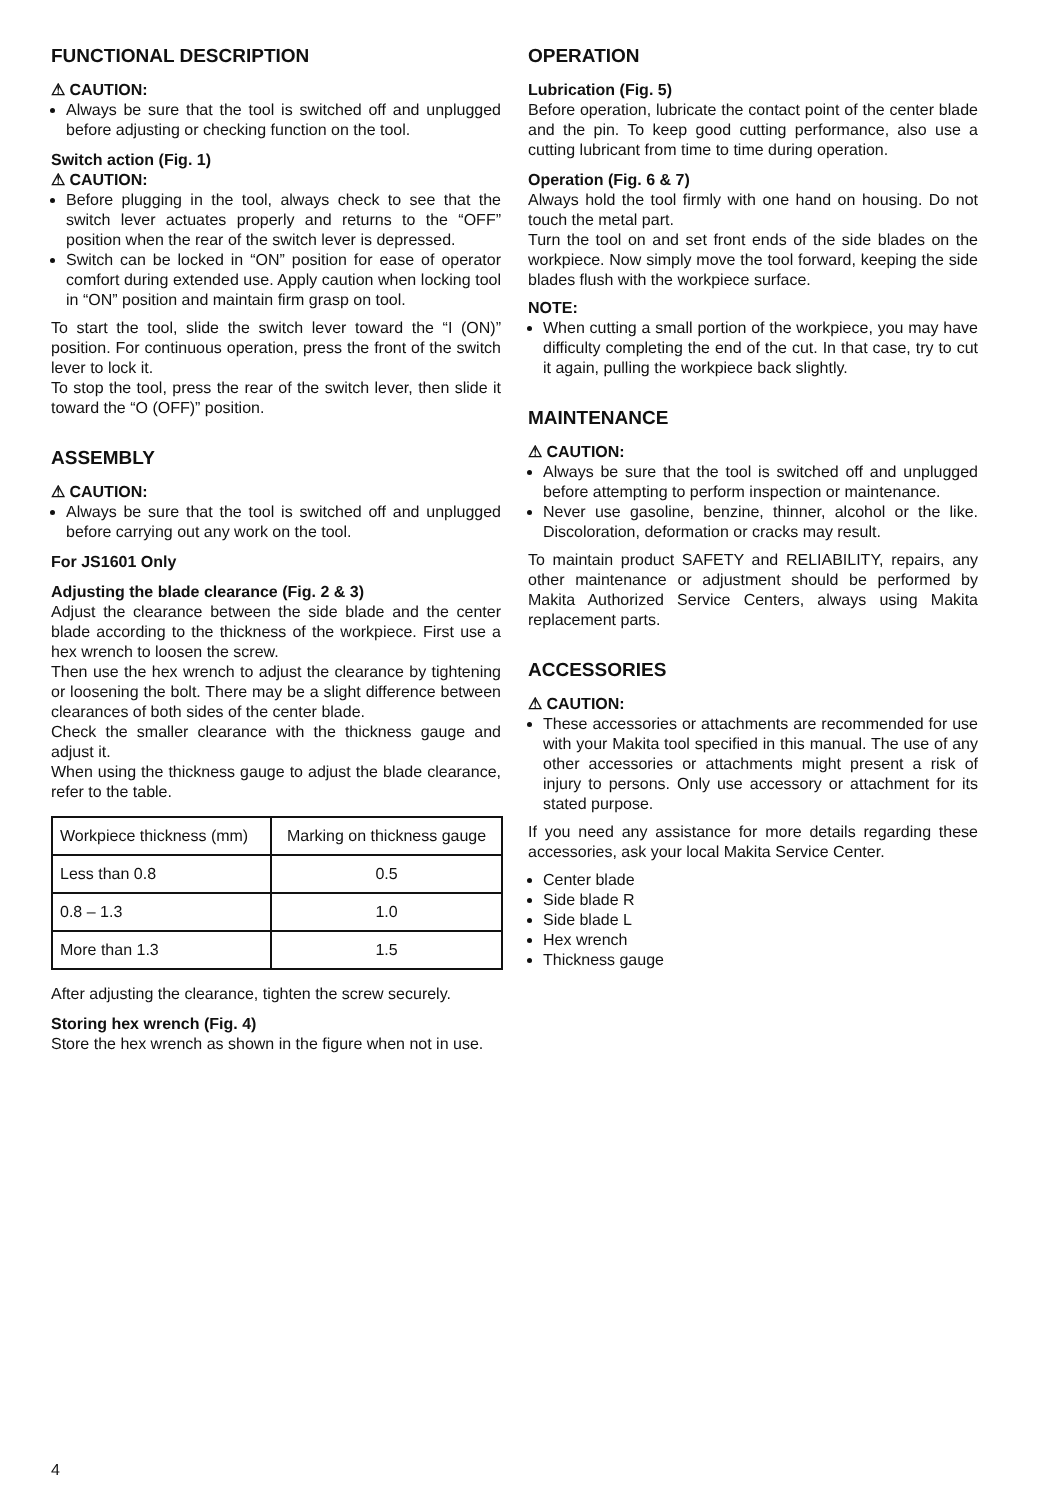FUNCTIONAL DESCRIPTION
⚠ CAUTION:
Always be sure that the tool is switched off and unplugged before adjusting or checking function on the tool.
Switch action (Fig. 1)
⚠ CAUTION:
Before plugging in the tool, always check to see that the switch lever actuates properly and returns to the “OFF” position when the rear of the switch lever is depressed.
Switch can be locked in “ON” position for ease of operator comfort during extended use. Apply caution when locking tool in “ON” position and maintain firm grasp on tool.
To start the tool, slide the switch lever toward the “I (ON)” position. For continuous operation, press the front of the switch lever to lock it.
To stop the tool, press the rear of the switch lever, then slide it toward the “O (OFF)” position.
ASSEMBLY
⚠ CAUTION:
Always be sure that the tool is switched off and unplugged before carrying out any work on the tool.
For JS1601 Only
Adjusting the blade clearance (Fig. 2 & 3)
Adjust the clearance between the side blade and the center blade according to the thickness of the workpiece. First use a hex wrench to loosen the screw.
Then use the hex wrench to adjust the clearance by tightening or loosening the bolt. There may be a slight difference between clearances of both sides of the center blade.
Check the smaller clearance with the thickness gauge and adjust it.
When using the thickness gauge to adjust the blade clearance, refer to the table.
| Workpiece thickness (mm) | Marking on thickness gauge |
| Less than 0.8 | 0.5 |
| 0.8 – 1.3 | 1.0 |
| More than 1.3 | 1.5 |
After adjusting the clearance, tighten the screw securely.
Storing hex wrench (Fig. 4)
Store the hex wrench as shown in the figure when not in use.
OPERATION
Lubrication (Fig. 5)
Before operation, lubricate the contact point of the center blade and the pin. To keep good cutting performance, also use a cutting lubricant from time to time during operation.
Operation (Fig. 6 & 7)
Always hold the tool firmly with one hand on housing. Do not touch the metal part.
Turn the tool on and set front ends of the side blades on the workpiece. Now simply move the tool forward, keeping the side blades flush with the workpiece surface.
NOTE:
When cutting a small portion of the workpiece, you may have difficulty completing the end of the cut. In that case, try to cut it again, pulling the workpiece back slightly.
MAINTENANCE
⚠ CAUTION:
Always be sure that the tool is switched off and unplugged before attempting to perform inspection or maintenance.
Never use gasoline, benzine, thinner, alcohol or the like. Discoloration, deformation or cracks may result.
To maintain product SAFETY and RELIABILITY, repairs, any other maintenance or adjustment should be performed by Makita Authorized Service Centers, always using Makita replacement parts.
ACCESSORIES
⚠ CAUTION:
These accessories or attachments are recommended for use with your Makita tool specified in this manual. The use of any other accessories or attachments might present a risk of injury to persons. Only use accessory or attachment for its stated purpose.
If you need any assistance for more details regarding these accessories, ask your local Makita Service Center.
Center blade
Side blade R
Side blade L
Hex wrench
Thickness gauge
4